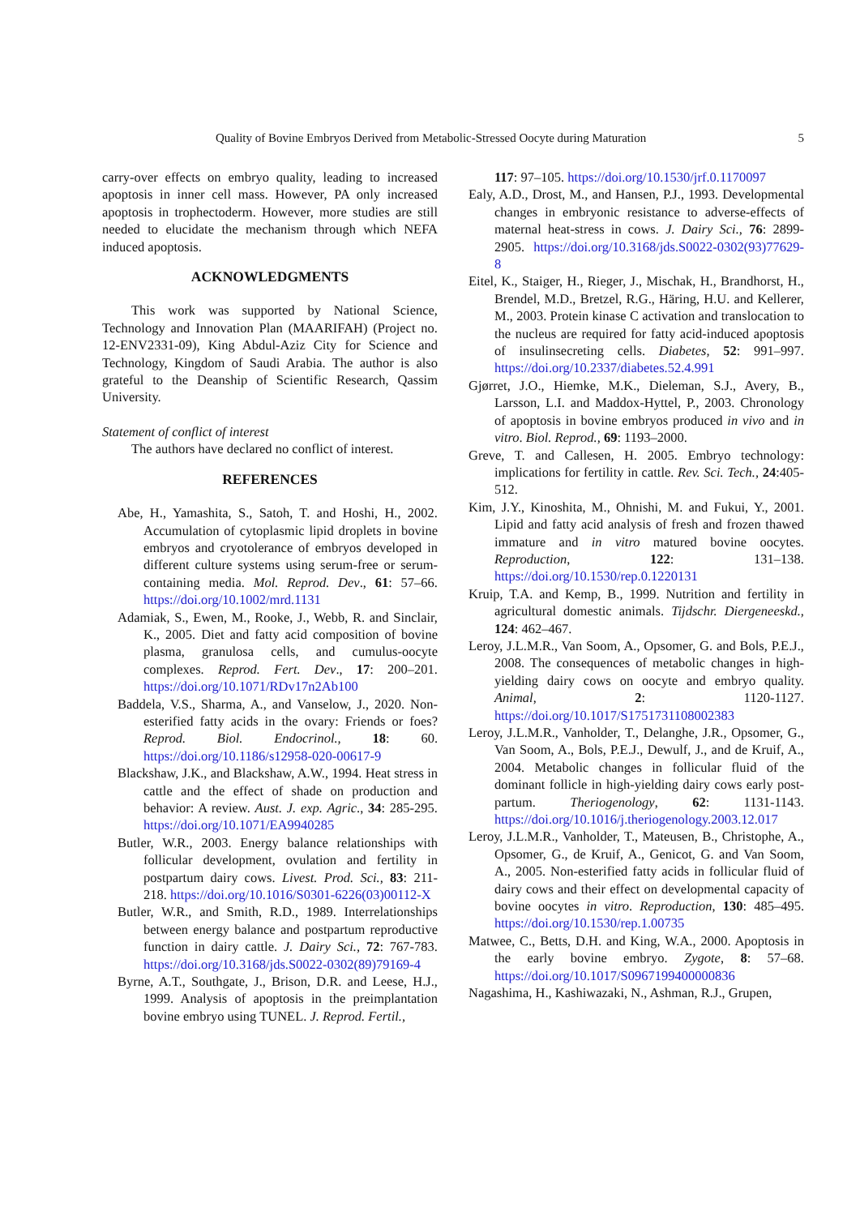Quality of Bovine Embryos Derived from Metabolic-Stressed Oocyte during Maturation 5
carry-over effects on embryo quality, leading to increased apoptosis in inner cell mass. However, PA only increased apoptosis in trophectoderm. However, more studies are still needed to elucidate the mechanism through which NEFA induced apoptosis.
ACKNOWLEDGMENTS
This work was supported by National Science, Technology and Innovation Plan (MAARIFAH) (Project no. 12-ENV2331-09), King Abdul-Aziz City for Science and Technology, Kingdom of Saudi Arabia. The author is also grateful to the Deanship of Scientific Research, Qassim University.
Statement of conflict of interest
The authors have declared no conflict of interest.
REFERENCES
Abe, H., Yamashita, S., Satoh, T. and Hoshi, H., 2002. Accumulation of cytoplasmic lipid droplets in bovine embryos and cryotolerance of embryos developed in different culture systems using serum-free or serum-containing media. Mol. Reprod. Dev., 61: 57–66. https://doi.org/10.1002/mrd.1131
Adamiak, S., Ewen, M., Rooke, J., Webb, R. and Sinclair, K., 2005. Diet and fatty acid composition of bovine plasma, granulosa cells, and cumulus-oocyte complexes. Reprod. Fert. Dev., 17: 200–201. https://doi.org/10.1071/RDv17n2Ab100
Baddela, V.S., Sharma, A., and Vanselow, J., 2020. Non-esterified fatty acids in the ovary: Friends or foes? Reprod. Biol. Endocrinol., 18: 60. https://doi.org/10.1186/s12958-020-00617-9
Blackshaw, J.K., and Blackshaw, A.W., 1994. Heat stress in cattle and the effect of shade on production and behavior: A review. Aust. J. exp. Agric., 34: 285-295. https://doi.org/10.1071/EA9940285
Butler, W.R., 2003. Energy balance relationships with follicular development, ovulation and fertility in postpartum dairy cows. Livest. Prod. Sci., 83: 211-218. https://doi.org/10.1016/S0301-6226(03)00112-X
Butler, W.R., and Smith, R.D., 1989. Interrelationships between energy balance and postpartum reproductive function in dairy cattle. J. Dairy Sci., 72: 767-783. https://doi.org/10.3168/jds.S0022-0302(89)79169-4
Byrne, A.T., Southgate, J., Brison, D.R. and Leese, H.J., 1999. Analysis of apoptosis in the preimplantation bovine embryo using TUNEL. J. Reprod. Fertil.,
117: 97–105. https://doi.org/10.1530/jrf.0.1170097
Ealy, A.D., Drost, M., and Hansen, P.J., 1993. Developmental changes in embryonic resistance to adverse-effects of maternal heat-stress in cows. J. Dairy Sci., 76: 2899-2905. https://doi.org/10.3168/jds.S0022-0302(93)77629-8
Eitel, K., Staiger, H., Rieger, J., Mischak, H., Brandhorst, H., Brendel, M.D., Bretzel, R.G., Häring, H.U. and Kellerer, M., 2003. Protein kinase C activation and translocation to the nucleus are required for fatty acid-induced apoptosis of insulinsecreting cells. Diabetes, 52: 991–997. https://doi.org/10.2337/diabetes.52.4.991
Gjørret, J.O., Hiemke, M.K., Dieleman, S.J., Avery, B., Larsson, L.I. and Maddox-Hyttel, P., 2003. Chronology of apoptosis in bovine embryos produced in vivo and in vitro. Biol. Reprod., 69: 1193–2000.
Greve, T. and Callesen, H. 2005. Embryo technology: implications for fertility in cattle. Rev. Sci. Tech., 24:405-512.
Kim, J.Y., Kinoshita, M., Ohnishi, M. and Fukui, Y., 2001. Lipid and fatty acid analysis of fresh and frozen thawed immature and in vitro matured bovine oocytes. Reproduction, 122: 131–138. https://doi.org/10.1530/rep.0.1220131
Kruip, T.A. and Kemp, B., 1999. Nutrition and fertility in agricultural domestic animals. Tijdschr. Diergeneeskd., 124: 462–467.
Leroy, J.L.M.R., Van Soom, A., Opsomer, G. and Bols, P.E.J., 2008. The consequences of metabolic changes in high-yielding dairy cows on oocyte and embryo quality. Animal, 2: 1120-1127. https://doi.org/10.1017/S1751731108002383
Leroy, J.L.M.R., Vanholder, T., Delanghe, J.R., Opsomer, G., Van Soom, A., Bols, P.E.J., Dewulf, J., and de Kruif, A., 2004. Metabolic changes in follicular fluid of the dominant follicle in high-yielding dairy cows early post-partum. Theriogenology, 62: 1131-1143. https://doi.org/10.1016/j.theriogenology.2003.12.017
Leroy, J.L.M.R., Vanholder, T., Mateusen, B., Christophe, A., Opsomer, G., de Kruif, A., Genicot, G. and Van Soom, A., 2005. Non-esterified fatty acids in follicular fluid of dairy cows and their effect on developmental capacity of bovine oocytes in vitro. Reproduction, 130: 485–495. https://doi.org/10.1530/rep.1.00735
Matwee, C., Betts, D.H. and King, W.A., 2000. Apoptosis in the early bovine embryo. Zygote, 8: 57–68. https://doi.org/10.1017/S0967199400000836
Nagashima, H., Kashiwazaki, N., Ashman, R.J., Grupen,